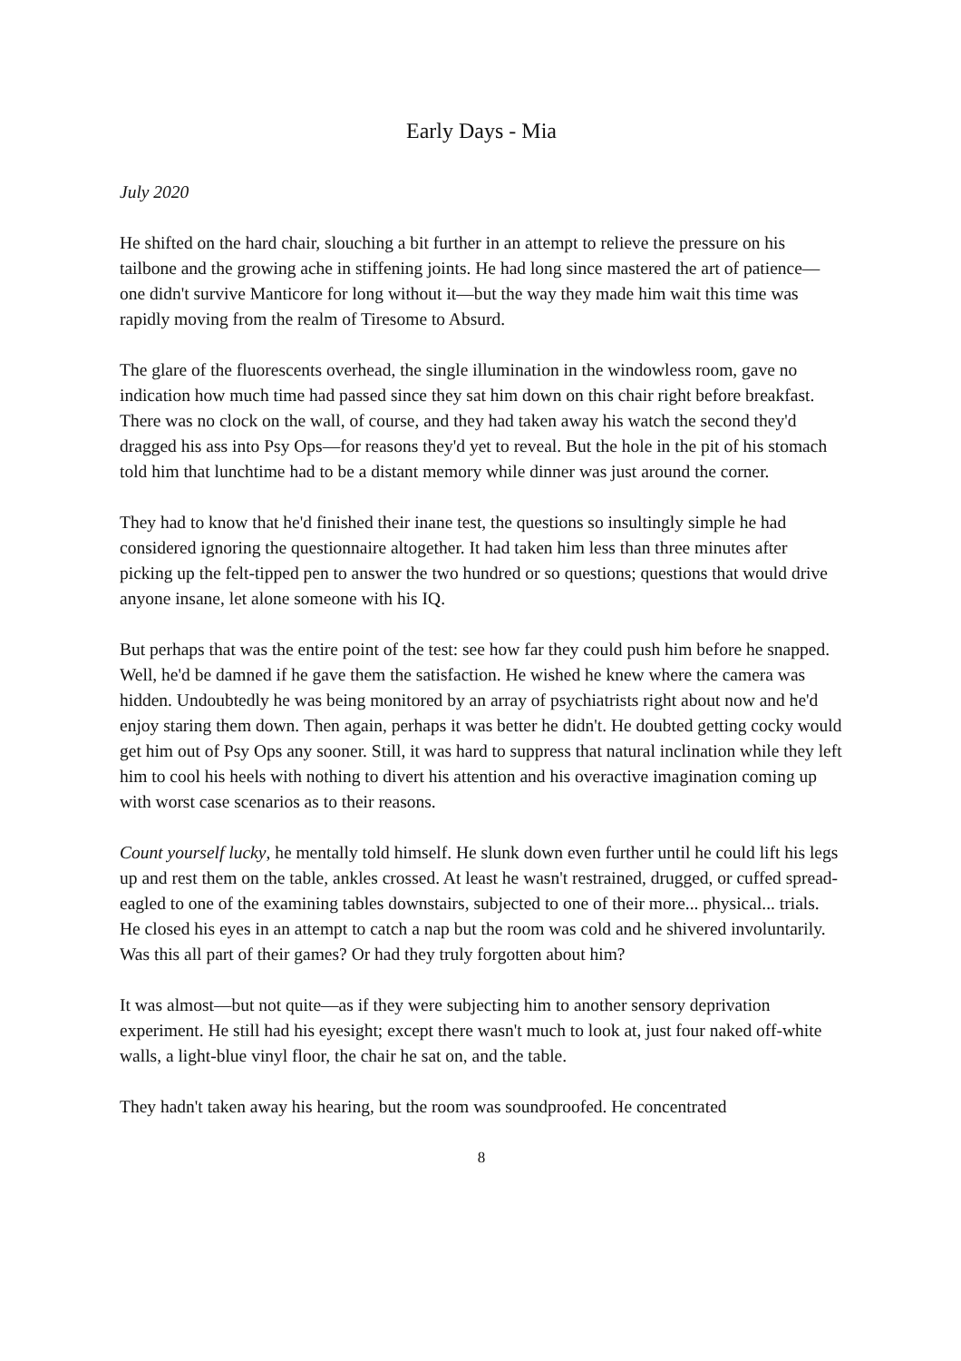Early Days - Mia
July 2020
He shifted on the hard chair, slouching a bit further in an attempt to relieve the pressure on his tailbone and the growing ache in stiffening joints. He had long since mastered the art of patience—one didn't survive Manticore for long without it—but the way they made him wait this time was rapidly moving from the realm of Tiresome to Absurd.
The glare of the fluorescents overhead, the single illumination in the windowless room, gave no indication how much time had passed since they sat him down on this chair right before breakfast. There was no clock on the wall, of course, and they had taken away his watch the second they'd dragged his ass into Psy Ops—for reasons they'd yet to reveal. But the hole in the pit of his stomach told him that lunchtime had to be a distant memory while dinner was just around the corner.
They had to know that he'd finished their inane test, the questions so insultingly simple he had considered ignoring the questionnaire altogether. It had taken him less than three minutes after picking up the felt-tipped pen to answer the two hundred or so questions; questions that would drive anyone insane, let alone someone with his IQ.
But perhaps that was the entire point of the test: see how far they could push him before he snapped. Well, he'd be damned if he gave them the satisfaction. He wished he knew where the camera was hidden. Undoubtedly he was being monitored by an array of psychiatrists right about now and he'd enjoy staring them down. Then again, perhaps it was better he didn't. He doubted getting cocky would get him out of Psy Ops any sooner. Still, it was hard to suppress that natural inclination while they left him to cool his heels with nothing to divert his attention and his overactive imagination coming up with worst case scenarios as to their reasons.
Count yourself lucky, he mentally told himself. He slunk down even further until he could lift his legs up and rest them on the table, ankles crossed. At least he wasn't restrained, drugged, or cuffed spread-eagled to one of the examining tables downstairs, subjected to one of their more... physical... trials. He closed his eyes in an attempt to catch a nap but the room was cold and he shivered involuntarily. Was this all part of their games? Or had they truly forgotten about him?
It was almost—but not quite—as if they were subjecting him to another sensory deprivation experiment. He still had his eyesight; except there wasn't much to look at, just four naked off-white walls, a light-blue vinyl floor, the chair he sat on, and the table.
They hadn't taken away his hearing, but the room was soundproofed. He concentrated
8